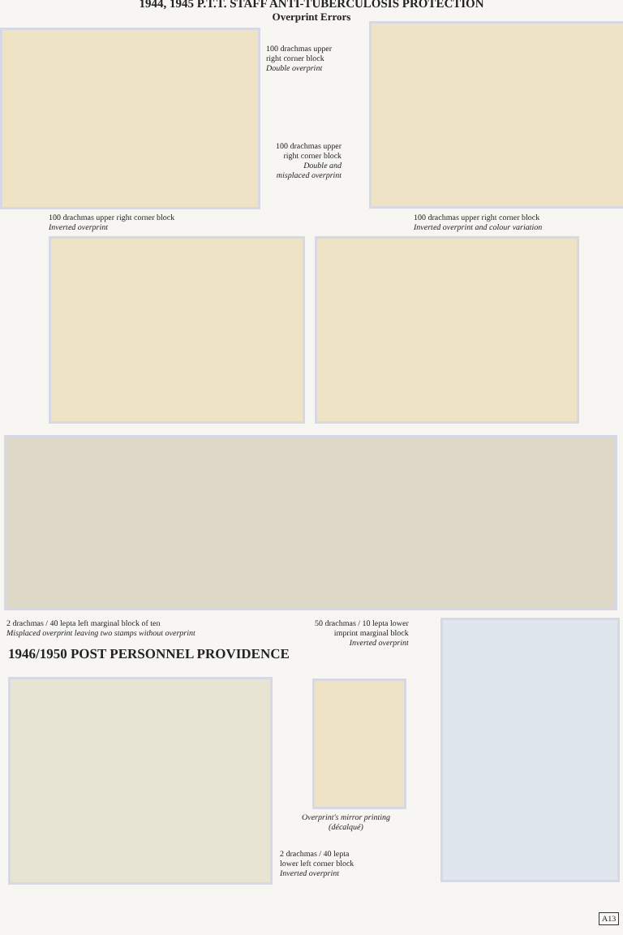1944, 1945 P.T.T. STAFF ANTI-TUBERCULOSIS PROTECTION
Overprint Errors
100 drachmas upper
right corner block
Double overprint
100 drachmas upper
right corner block
Double and
misplaced overprint
100 drachmas upper right corner block
Inverted overprint
100 drachmas upper right corner block
Inverted overprint and colour variation
2 drachmas / 40 lepta left marginal block of ten
Misplaced overprint leaving two stamps without overprint
50 drachmas / 10 lepta lower
imprint marginal block
Inverted overprint
1946/1950 POST PERSONNEL PROVIDENCE
Overprint's mirror printing
(décalqué)
2 drachmas / 40 lepta
lower left corner block
Inverted overprint
A13